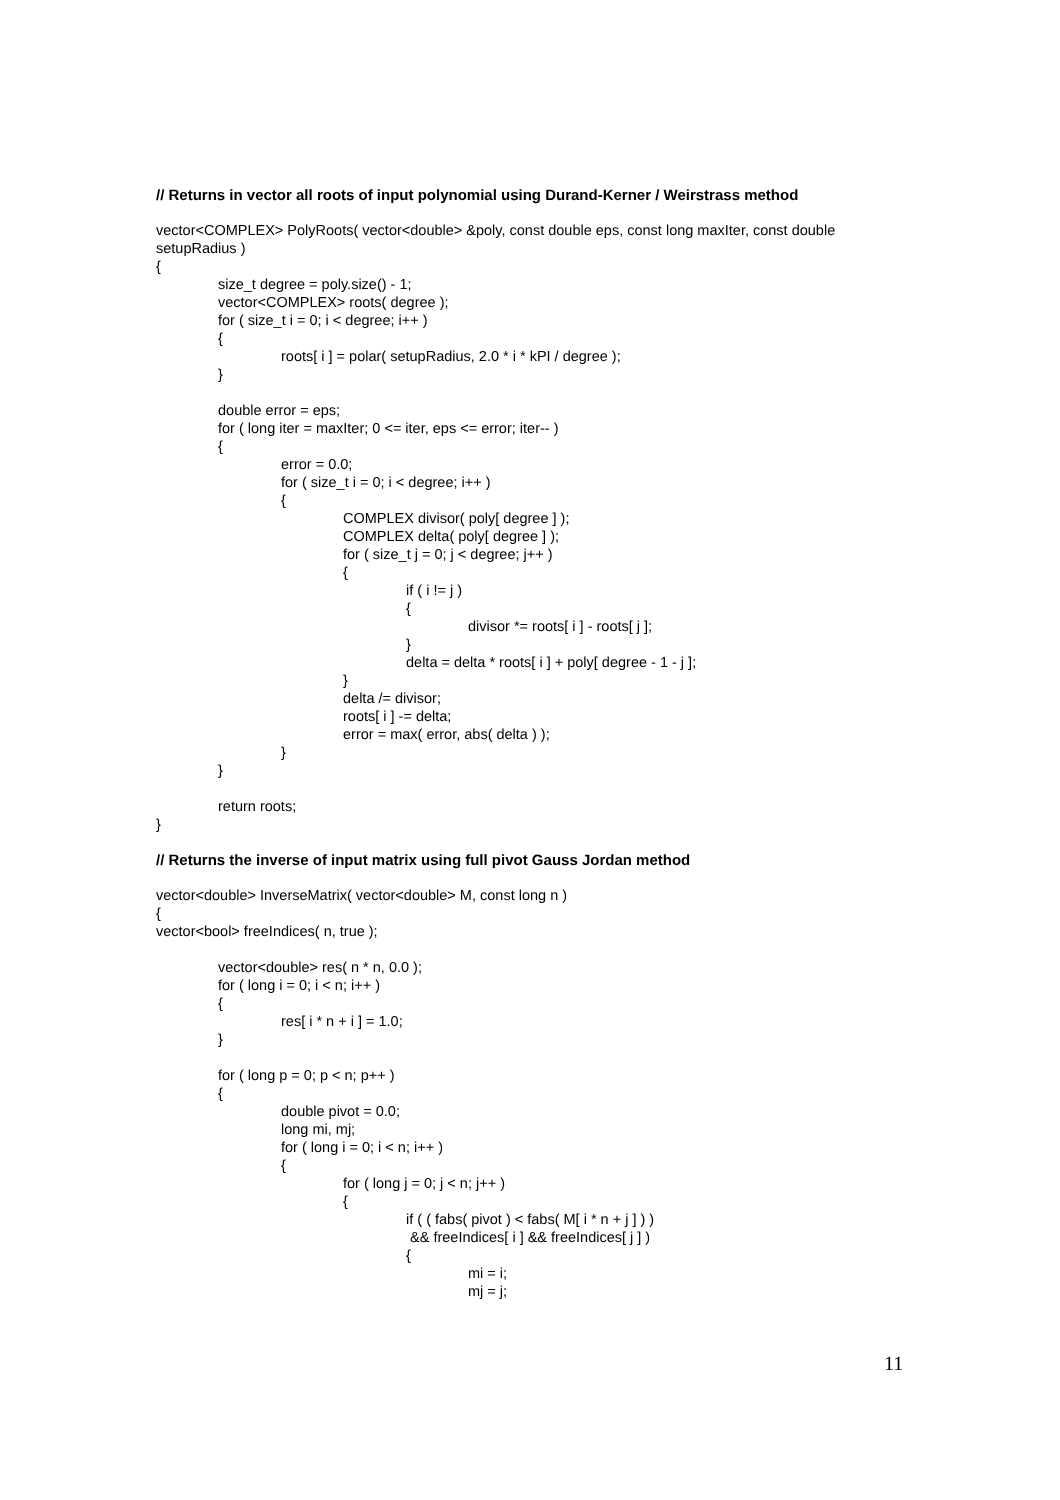// Returns in vector all roots of input polynomial using Durand-Kerner / Weirstrass method
vector<COMPLEX> PolyRoots( vector<double> &poly, const double eps, const long maxIter, const double
setupRadius )
{
size_t degree = poly.size() - 1;
vector<COMPLEX> roots( degree );
for ( size_t i = 0; i < degree; i++ )
{
roots[ i ] = polar( setupRadius, 2.0 * i * kPI / degree );
}
double error = eps;
for ( long iter = maxIter; 0 <= iter, eps <= error; iter-- )
{
error = 0.0;
for ( size_t i = 0; i < degree; i++ )
{
COMPLEX divisor( poly[ degree ] );
COMPLEX delta( poly[ degree ] );
for ( size_t j = 0; j < degree; j++ )
{
if ( i != j )
{
divisor *= roots[ i ] - roots[ j ];
}
delta = delta * roots[ i ] + poly[ degree - 1 - j ];
}
delta /= divisor;
roots[ i ] -= delta;
error = max( error, abs( delta ) );
}
}
return roots;
}
// Returns the inverse of input matrix using full pivot Gauss Jordan method
vector<double> InverseMatrix( vector<double> M, const long n )
{
vector<bool> freeIndices( n, true );
vector<double> res( n * n, 0.0 );
for ( long i = 0; i < n; i++ )
{
res[ i * n + i ] = 1.0;
}
for ( long p = 0; p < n; p++ )
{
double pivot = 0.0;
long mi, mj;
for ( long i = 0; i < n; i++ )
{
for ( long j = 0; j < n; j++ )
{
if ( ( fabs( pivot ) < fabs( M[ i * n + j ] ) )
&& freeIndices[ i ] && freeIndices[ j ] )
{
mi = i;
mj = j;
11